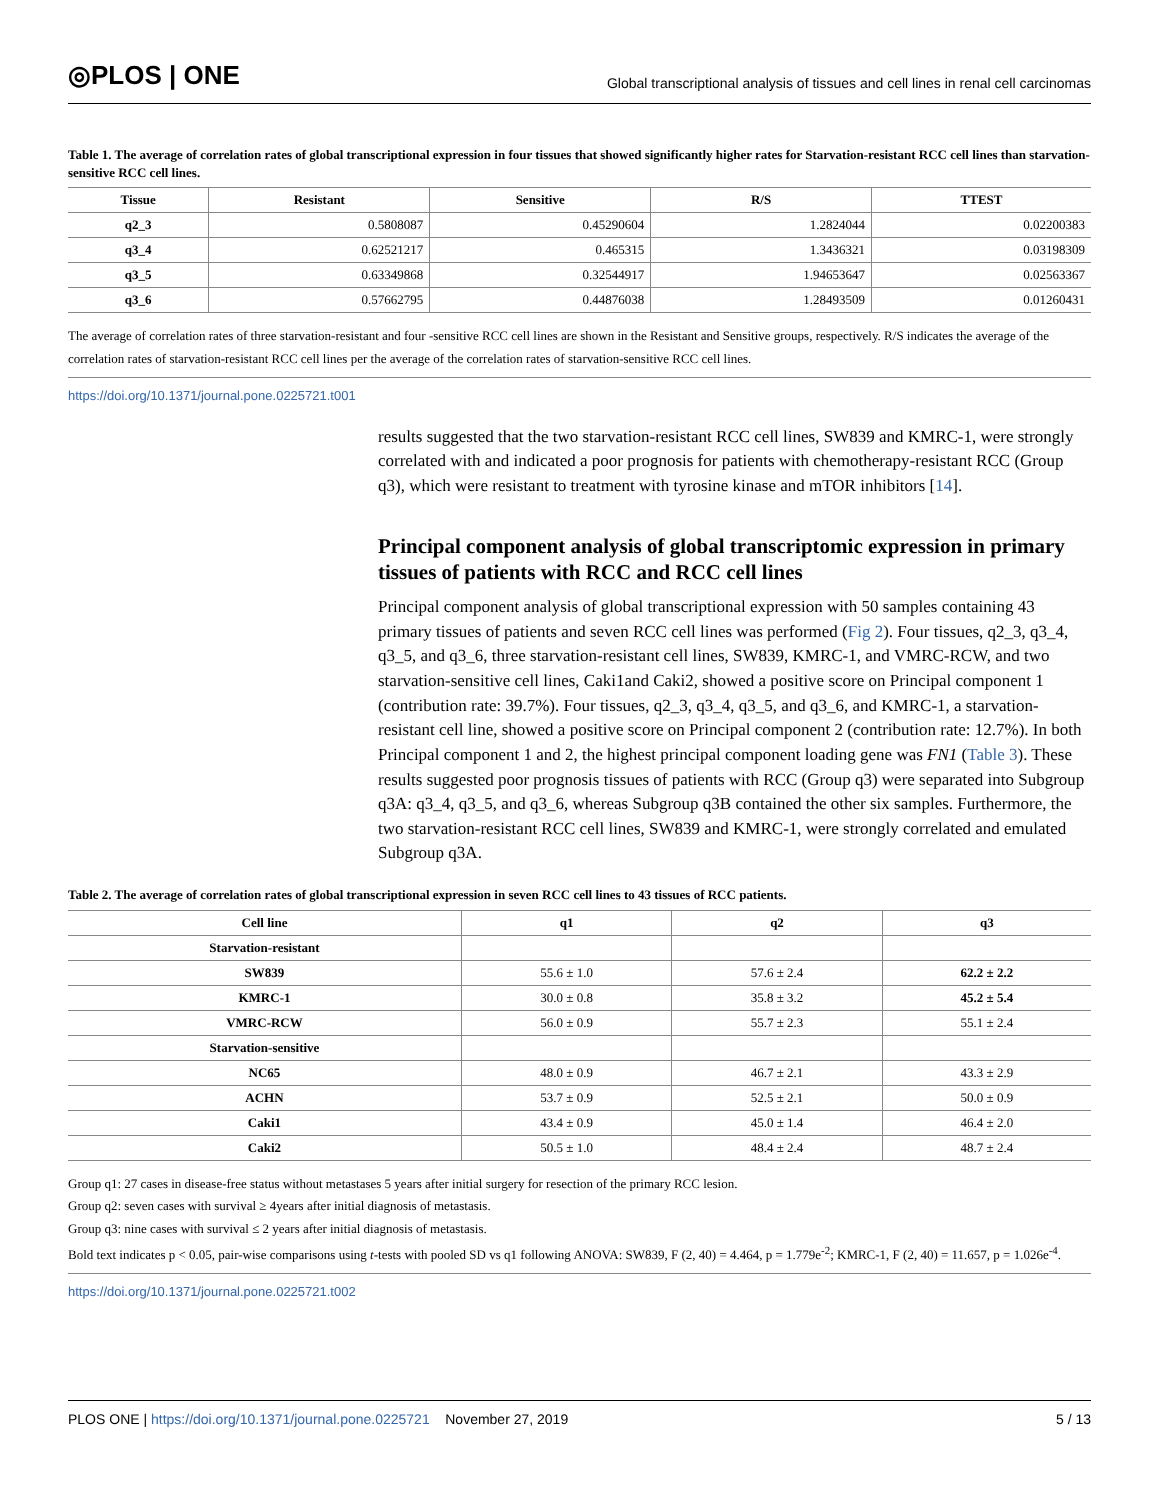◎PLOS | ONE Global transcriptional analysis of tissues and cell lines in renal cell carcinomas
Table 1. The average of correlation rates of global transcriptional expression in four tissues that showed significantly higher rates for Starvation-resistant RCC cell lines than starvation-sensitive RCC cell lines.
| Tissue | Resistant | Sensitive | R/S | TTEST |
| --- | --- | --- | --- | --- |
| q2_3 | 0.5808087 | 0.45290604 | 1.2824044 | 0.02200383 |
| q3_4 | 0.62521217 | 0.465315 | 1.3436321 | 0.03198309 |
| q3_5 | 0.63349868 | 0.32544917 | 1.94653647 | 0.02563367 |
| q3_6 | 0.57662795 | 0.44876038 | 1.28493509 | 0.01260431 |
The average of correlation rates of three starvation-resistant and four -sensitive RCC cell lines are shown in the Resistant and Sensitive groups, respectively. R/S indicates the average of the correlation rates of starvation-resistant RCC cell lines per the average of the correlation rates of starvation-sensitive RCC cell lines.
https://doi.org/10.1371/journal.pone.0225721.t001
results suggested that the two starvation-resistant RCC cell lines, SW839 and KMRC-1, were strongly correlated with and indicated a poor prognosis for patients with chemotherapy-resistant RCC (Group q3), which were resistant to treatment with tyrosine kinase and mTOR inhibitors [14].
Principal component analysis of global transcriptomic expression in primary tissues of patients with RCC and RCC cell lines
Principal component analysis of global transcriptional expression with 50 samples containing 43 primary tissues of patients and seven RCC cell lines was performed (Fig 2). Four tissues, q2_3, q3_4, q3_5, and q3_6, three starvation-resistant cell lines, SW839, KMRC-1, and VMRC-RCW, and two starvation-sensitive cell lines, Caki1and Caki2, showed a positive score on Principal component 1 (contribution rate: 39.7%). Four tissues, q2_3, q3_4, q3_5, and q3_6, and KMRC-1, a starvation-resistant cell line, showed a positive score on Principal component 2 (contribution rate: 12.7%). In both Principal component 1 and 2, the highest principal component loading gene was FN1 (Table 3). These results suggested poor prognosis tissues of patients with RCC (Group q3) were separated into Subgroup q3A: q3_4, q3_5, and q3_6, whereas Subgroup q3B contained the other six samples. Furthermore, the two starvation-resistant RCC cell lines, SW839 and KMRC-1, were strongly correlated and emulated Subgroup q3A.
Table 2. The average of correlation rates of global transcriptional expression in seven RCC cell lines to 43 tissues of RCC patients.
| Cell line | q1 | q2 | q3 |
| --- | --- | --- | --- |
| Starvation-resistant | | | |
| SW839 | 55.6 ± 1.0 | 57.6 ± 2.4 | 62.2 ± 2.2 |
| KMRC-1 | 30.0 ± 0.8 | 35.8 ± 3.2 | 45.2 ± 5.4 |
| VMRC-RCW | 56.0 ± 0.9 | 55.7 ± 2.3 | 55.1 ± 2.4 |
| Starvation-sensitive | | | |
| NC65 | 48.0 ± 0.9 | 46.7 ± 2.1 | 43.3 ± 2.9 |
| ACHN | 53.7 ± 0.9 | 52.5 ± 2.1 | 50.0 ± 0.9 |
| Caki1 | 43.4 ± 0.9 | 45.0 ± 1.4 | 46.4 ± 2.0 |
| Caki2 | 50.5 ± 1.0 | 48.4 ± 2.4 | 48.7 ± 2.4 |
Group q1: 27 cases in disease-free status without metastases 5 years after initial surgery for resection of the primary RCC lesion.
Group q2: seven cases with survival ≥ 4years after initial diagnosis of metastasis.
Group q3: nine cases with survival ≤ 2 years after initial diagnosis of metastasis.
Bold text indicates p < 0.05, pair-wise comparisons using t-tests with pooled SD vs q1 following ANOVA: SW839, F (2, 40) = 4.464, p = 1.779e<sup>-2</sup>; KMRC-1, F (2, 40) = 11.657, p = 1.026e<sup>-4</sup>.
https://doi.org/10.1371/journal.pone.0225721.t002
PLOS ONE | https://doi.org/10.1371/journal.pone.0225721 November 27, 2019 5 / 13